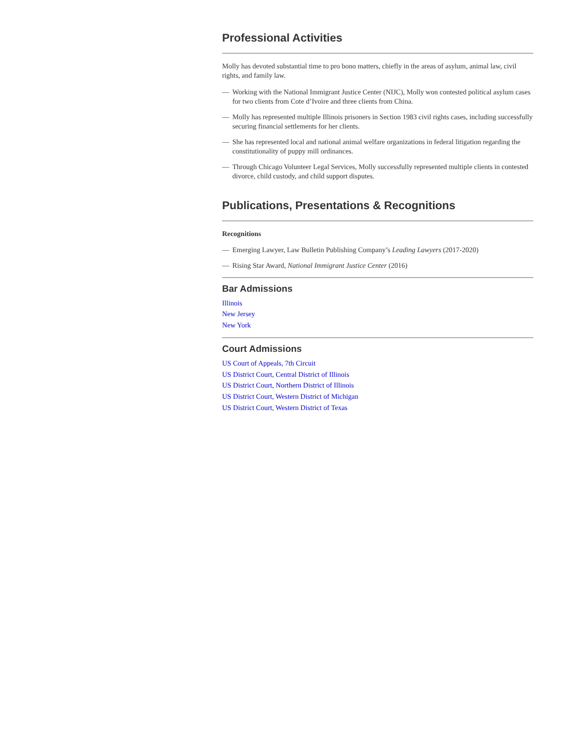Professional Activities
Molly has devoted substantial time to pro bono matters, chiefly in the areas of asylum, animal law, civil rights, and family law.
— Working with the National Immigrant Justice Center (NIJC), Molly won contested political asylum cases for two clients from Cote d’Ivoire and three clients from China.
— Molly has represented multiple Illinois prisoners in Section 1983 civil rights cases, including successfully securing financial settlements for her clients.
— She has represented local and national animal welfare organizations in federal litigation regarding the constitutionality of puppy mill ordinances.
— Through Chicago Volunteer Legal Services, Molly successfully represented multiple clients in contested divorce, child custody, and child support disputes.
Publications, Presentations & Recognitions
Recognitions
— Emerging Lawyer, Law Bulletin Publishing Company’s Leading Lawyers (2017-2020)
— Rising Star Award, National Immigrant Justice Center (2016)
Bar Admissions
Illinois
New Jersey
New York
Court Admissions
US Court of Appeals, 7th Circuit
US District Court, Central District of Illinois
US District Court, Northern District of Illinois
US District Court, Western District of Michigan
US District Court, Western District of Texas